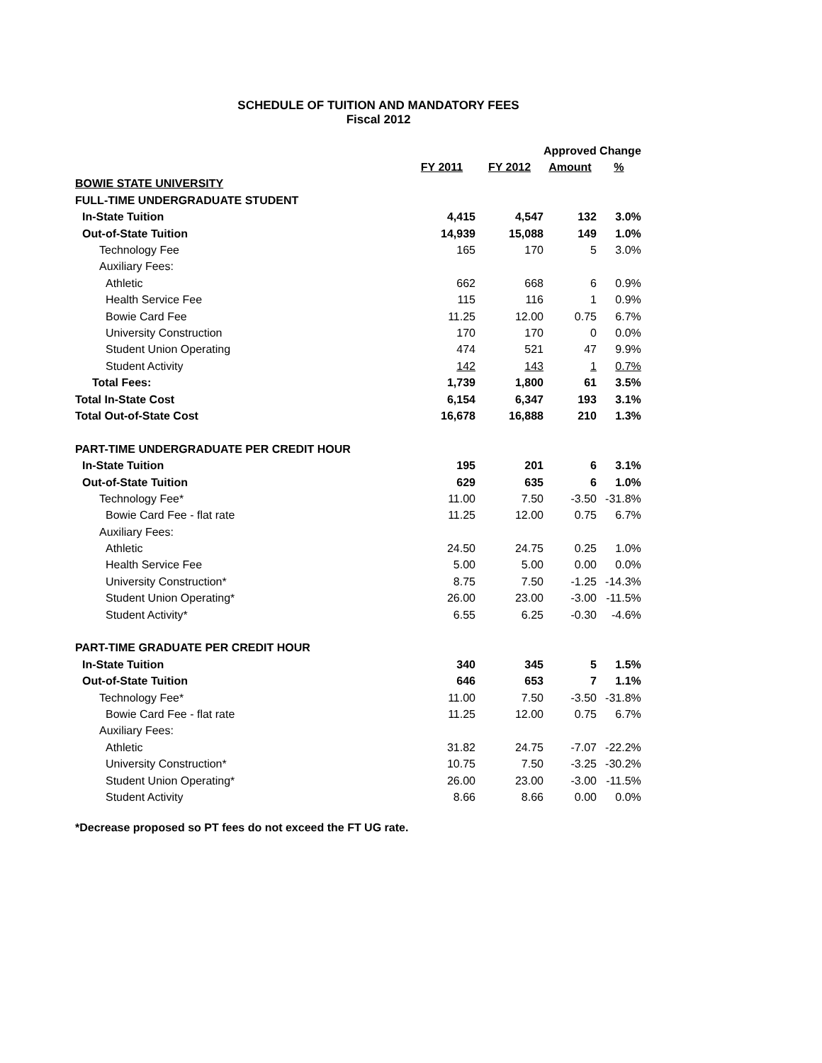SCHEDULE OF TUITION AND MANDATORY FEES
Fiscal 2012
| | | | Approved Change | |
| --- | --- | --- | --- | --- |
| | FY 2011 | FY 2012 | Amount | % |
| BOWIE STATE UNIVERSITY | | | | |
| FULL-TIME UNDERGRADUATE STUDENT | | | | |
| In-State Tuition | 4,415 | 4,547 | 132 | 3.0% |
| Out-of-State Tuition | 14,939 | 15,088 | 149 | 1.0% |
| Technology Fee | 165 | 170 | 5 | 3.0% |
| Auxiliary Fees: | | | | |
| Athletic | 662 | 668 | 6 | 0.9% |
| Health Service Fee | 115 | 116 | 1 | 0.9% |
| Bowie Card Fee | 11.25 | 12.00 | 0.75 | 6.7% |
| University Construction | 170 | 170 | 0 | 0.0% |
| Student Union Operating | 474 | 521 | 47 | 9.9% |
| Student Activity | 142 | 143 | 1 | 0.7% |
| Total Fees: | 1,739 | 1,800 | 61 | 3.5% |
| Total In-State Cost | 6,154 | 6,347 | 193 | 3.1% |
| Total Out-of-State Cost | 16,678 | 16,888 | 210 | 1.3% |
| PART-TIME UNDERGRADUATE PER CREDIT HOUR | | | | |
| In-State Tuition | 195 | 201 | 6 | 3.1% |
| Out-of-State Tuition | 629 | 635 | 6 | 1.0% |
| Technology Fee* | 11.00 | 7.50 | -3.50 | -31.8% |
| Bowie Card Fee - flat rate | 11.25 | 12.00 | 0.75 | 6.7% |
| Auxiliary Fees: | | | | |
| Athletic | 24.50 | 24.75 | 0.25 | 1.0% |
| Health Service Fee | 5.00 | 5.00 | 0.00 | 0.0% |
| University Construction* | 8.75 | 7.50 | -1.25 | -14.3% |
| Student Union Operating* | 26.00 | 23.00 | -3.00 | -11.5% |
| Student Activity* | 6.55 | 6.25 | -0.30 | -4.6% |
| PART-TIME GRADUATE PER CREDIT HOUR | | | | |
| In-State Tuition | 340 | 345 | 5 | 1.5% |
| Out-of-State Tuition | 646 | 653 | 7 | 1.1% |
| Technology Fee* | 11.00 | 7.50 | -3.50 | -31.8% |
| Bowie Card Fee - flat rate | 11.25 | 12.00 | 0.75 | 6.7% |
| Auxiliary Fees: | | | | |
| Athletic | 31.82 | 24.75 | -7.07 | -22.2% |
| University Construction* | 10.75 | 7.50 | -3.25 | -30.2% |
| Student Union Operating* | 26.00 | 23.00 | -3.00 | -11.5% |
| Student Activity | 8.66 | 8.66 | 0.00 | 0.0% |
*Decrease proposed so PT fees do not exceed the FT UG rate.